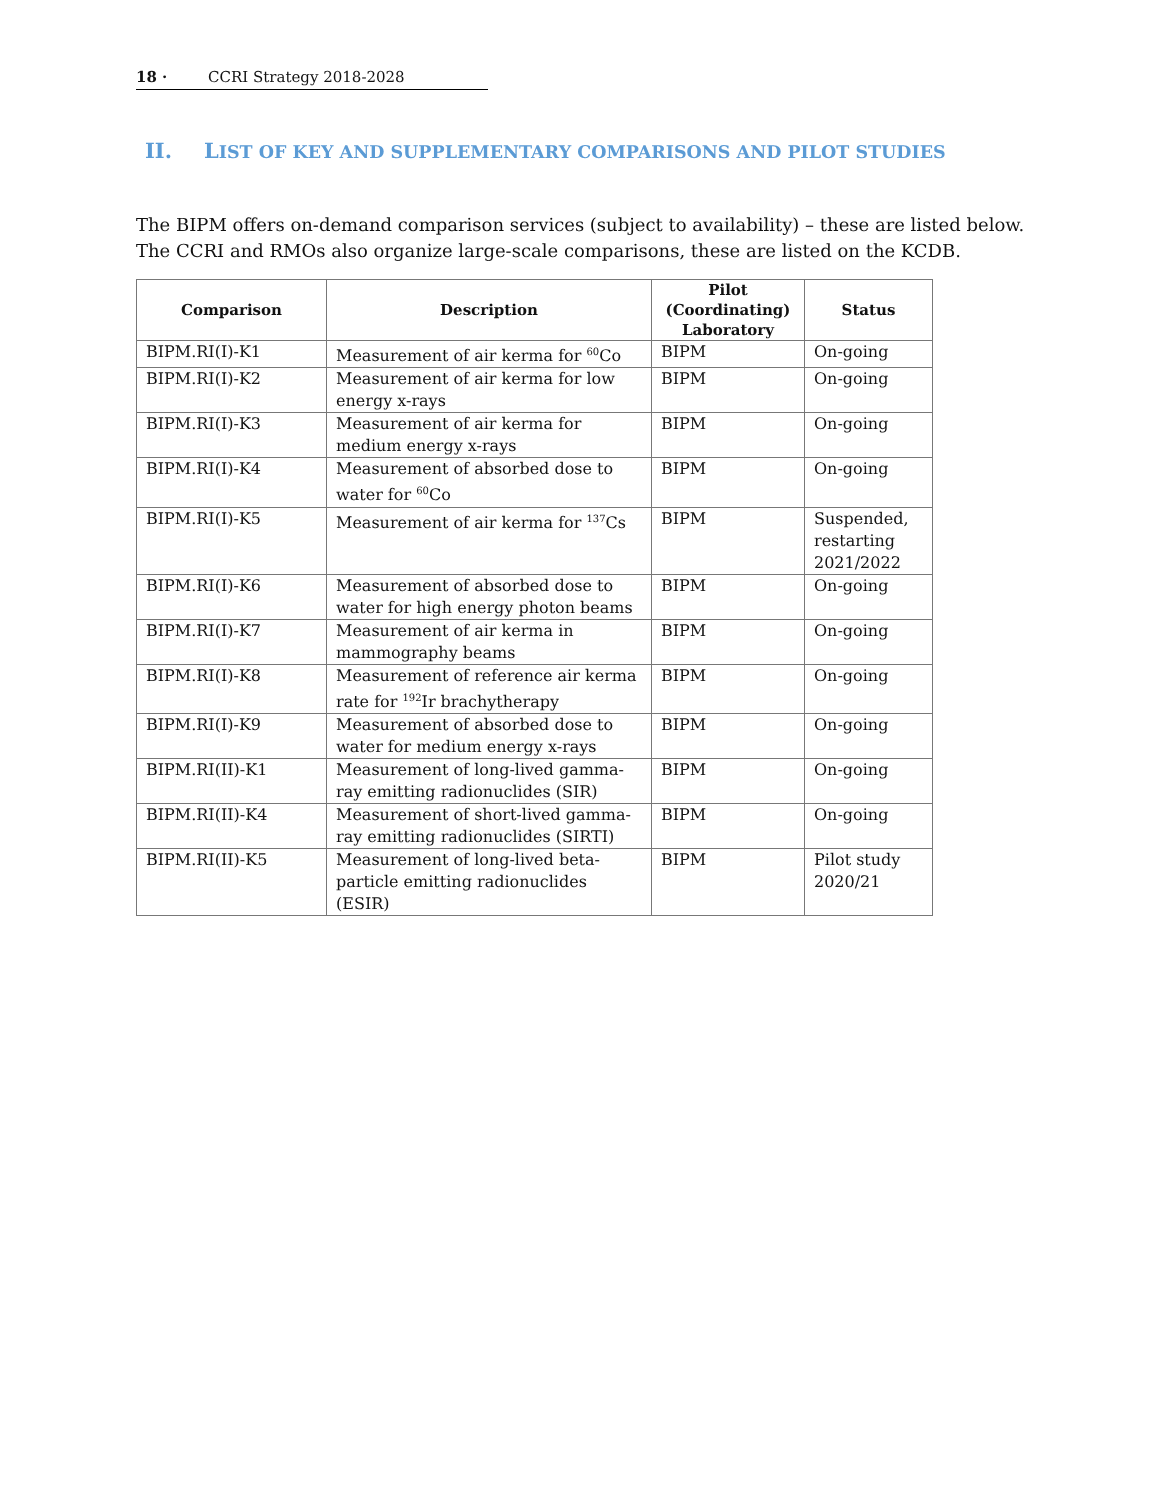18 · CCRI Strategy 2018-2028
II. LIST OF KEY AND SUPPLEMENTARY COMPARISONS AND PILOT STUDIES
The BIPM offers on-demand comparison services (subject to availability) – these are listed below. The CCRI and RMOs also organize large-scale comparisons, these are listed on the KCDB.
| Comparison | Description | Pilot (Coordinating) Laboratory | Status |
| --- | --- | --- | --- |
| BIPM.RI(I)-K1 | Measurement of air kerma for <sup>60</sup>Co | BIPM | On-going |
| BIPM.RI(I)-K2 | Measurement of air kerma for low energy x-rays | BIPM | On-going |
| BIPM.RI(I)-K3 | Measurement of air kerma for medium energy x-rays | BIPM | On-going |
| BIPM.RI(I)-K4 | Measurement of absorbed dose to water for <sup>60</sup>Co | BIPM | On-going |
| BIPM.RI(I)-K5 | Measurement of air kerma for <sup>137</sup>Cs | BIPM | Suspended, restarting 2021/2022 |
| BIPM.RI(I)-K6 | Measurement of absorbed dose to water for high energy photon beams | BIPM | On-going |
| BIPM.RI(I)-K7 | Measurement of air kerma in mammography beams | BIPM | On-going |
| BIPM.RI(I)-K8 | Measurement of reference air kerma rate for <sup>192</sup>Ir brachytherapy | BIPM | On-going |
| BIPM.RI(I)-K9 | Measurement of absorbed dose to water for medium energy x-rays | BIPM | On-going |
| BIPM.RI(II)-K1 | Measurement of long-lived gamma-ray emitting radionuclides (SIR) | BIPM | On-going |
| BIPM.RI(II)-K4 | Measurement of short-lived gamma-ray emitting radionuclides (SIRTI) | BIPM | On-going |
| BIPM.RI(II)-K5 | Measurement of long-lived beta-particle emitting radionuclides (ESIR) | BIPM | Pilot study 2020/21 |